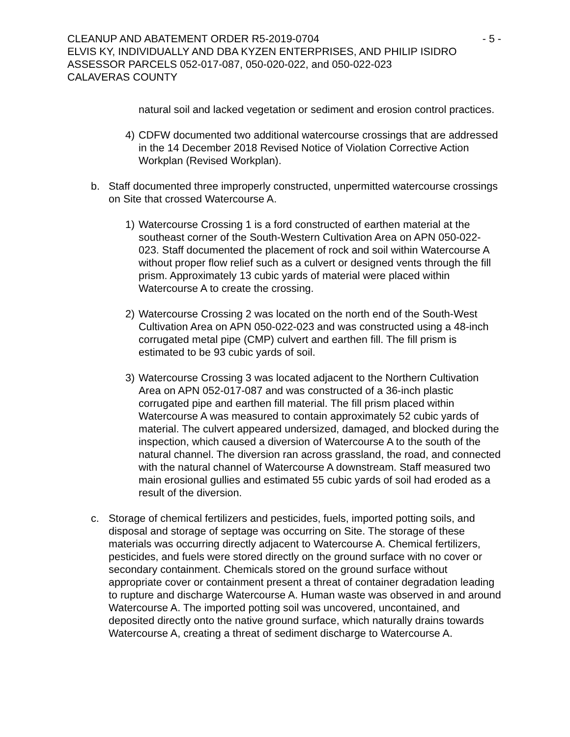CLEANUP AND ABATEMENT ORDER R5-2019-0704 - 5 -
ELVIS KY, INDIVIDUALLY AND DBA KYZEN ENTERPRISES, AND PHILIP ISIDRO
ASSESSOR PARCELS 052-017-087, 050-020-022, and 050-022-023
CALAVERAS COUNTY
natural soil and lacked vegetation or sediment and erosion control practices.
4) CDFW documented two additional watercourse crossings that are addressed in the 14 December 2018 Revised Notice of Violation Corrective Action Workplan (Revised Workplan).
b. Staff documented three improperly constructed, unpermitted watercourse crossings on Site that crossed Watercourse A.
1) Watercourse Crossing 1 is a ford constructed of earthen material at the southeast corner of the South-Western Cultivation Area on APN 050-022-023. Staff documented the placement of rock and soil within Watercourse A without proper flow relief such as a culvert or designed vents through the fill prism. Approximately 13 cubic yards of material were placed within Watercourse A to create the crossing.
2) Watercourse Crossing 2 was located on the north end of the South-West Cultivation Area on APN 050-022-023 and was constructed using a 48-inch corrugated metal pipe (CMP) culvert and earthen fill. The fill prism is estimated to be 93 cubic yards of soil.
3) Watercourse Crossing 3 was located adjacent to the Northern Cultivation Area on APN 052-017-087 and was constructed of a 36-inch plastic corrugated pipe and earthen fill material. The fill prism placed within Watercourse A was measured to contain approximately 52 cubic yards of material. The culvert appeared undersized, damaged, and blocked during the inspection, which caused a diversion of Watercourse A to the south of the natural channel. The diversion ran across grassland, the road, and connected with the natural channel of Watercourse A downstream. Staff measured two main erosional gullies and estimated 55 cubic yards of soil had eroded as a result of the diversion.
c. Storage of chemical fertilizers and pesticides, fuels, imported potting soils, and disposal and storage of septage was occurring on Site. The storage of these materials was occurring directly adjacent to Watercourse A. Chemical fertilizers, pesticides, and fuels were stored directly on the ground surface with no cover or secondary containment. Chemicals stored on the ground surface without appropriate cover or containment present a threat of container degradation leading to rupture and discharge Watercourse A. Human waste was observed in and around Watercourse A. The imported potting soil was uncovered, uncontained, and deposited directly onto the native ground surface, which naturally drains towards Watercourse A, creating a threat of sediment discharge to Watercourse A.